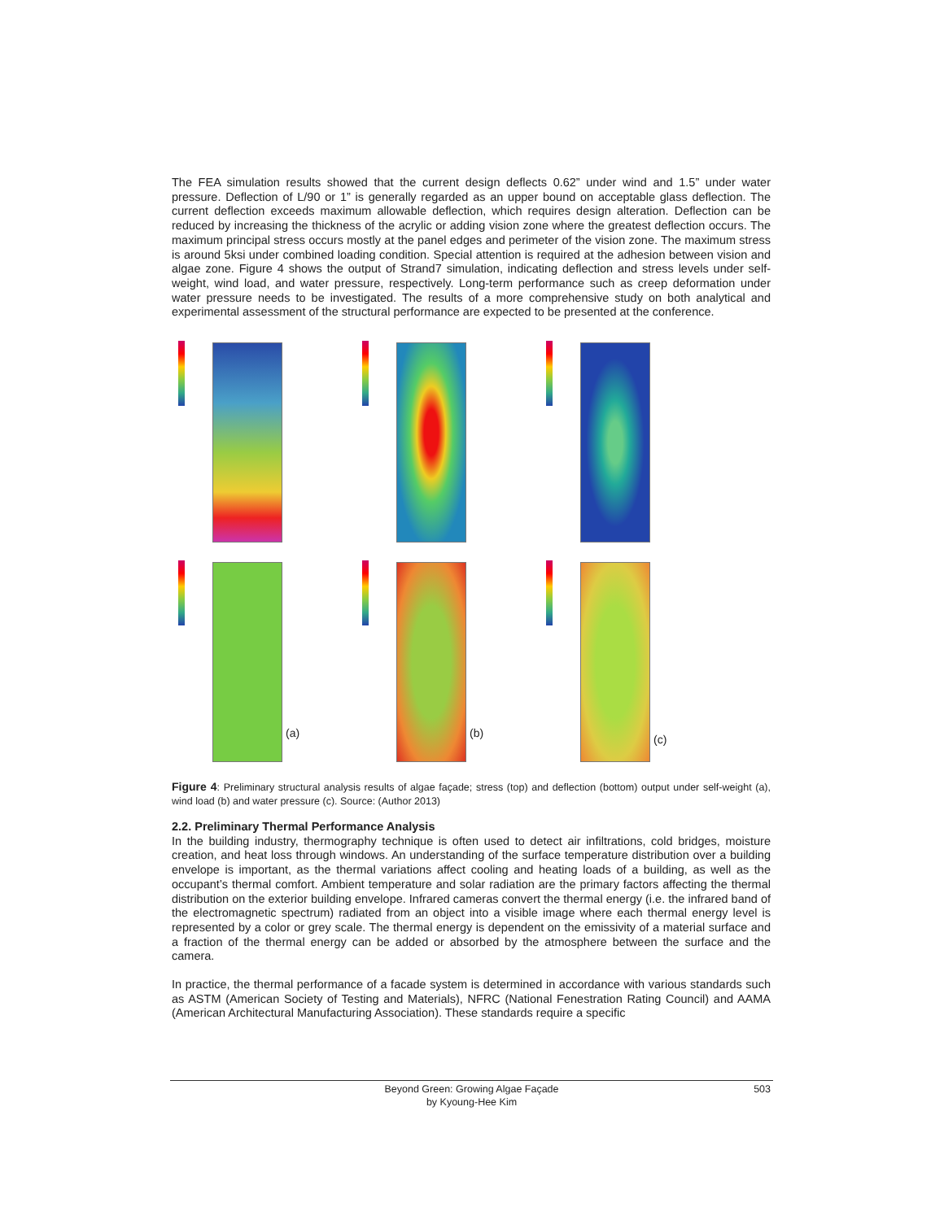The FEA simulation results showed that the current design deflects 0.62” under wind and 1.5” under water pressure. Deflection of L/90 or 1” is generally regarded as an upper bound on acceptable glass deflection. The current deflection exceeds maximum allowable deflection, which requires design alteration. Deflection can be reduced by increasing the thickness of the acrylic or adding vision zone where the greatest deflection occurs. The maximum principal stress occurs mostly at the panel edges and perimeter of the vision zone. The maximum stress is around 5ksi under combined loading condition. Special attention is required at the adhesion between vision and algae zone. Figure 4 shows the output of Strand7 simulation, indicating deflection and stress levels under self-weight, wind load, and water pressure, respectively. Long-term performance such as creep deformation under water pressure needs to be investigated. The results of a more comprehensive study on both analytical and experimental assessment of the structural performance are expected to be presented at the conference.
(a)
(b)
(c)
Figure 4: Preliminary structural analysis results of algae façade; stress (top) and deflection (bottom) output under self-weight (a), wind load (b) and water pressure (c). Source: (Author 2013)
2.2. Preliminary Thermal Performance Analysis
In the building industry, thermography technique is often used to detect air infiltrations, cold bridges, moisture creation, and heat loss through windows. An understanding of the surface temperature distribution over a building envelope is important, as the thermal variations affect cooling and heating loads of a building, as well as the occupant’s thermal comfort. Ambient temperature and solar radiation are the primary factors affecting the thermal distribution on the exterior building envelope. Infrared cameras convert the thermal energy (i.e. the infrared band of the electromagnetic spectrum) radiated from an object into a visible image where each thermal energy level is represented by a color or grey scale. The thermal energy is dependent on the emissivity of a material surface and a fraction of the thermal energy can be added or absorbed by the atmosphere between the surface and the camera.
In practice, the thermal performance of a facade system is determined in accordance with various standards such as ASTM (American Society of Testing and Materials), NFRC (National Fenestration Rating Council) and AAMA (American Architectural Manufacturing Association). These standards require a specific
Beyond Green: Growing Algae Façade
by Kyoung-Hee Kim
503